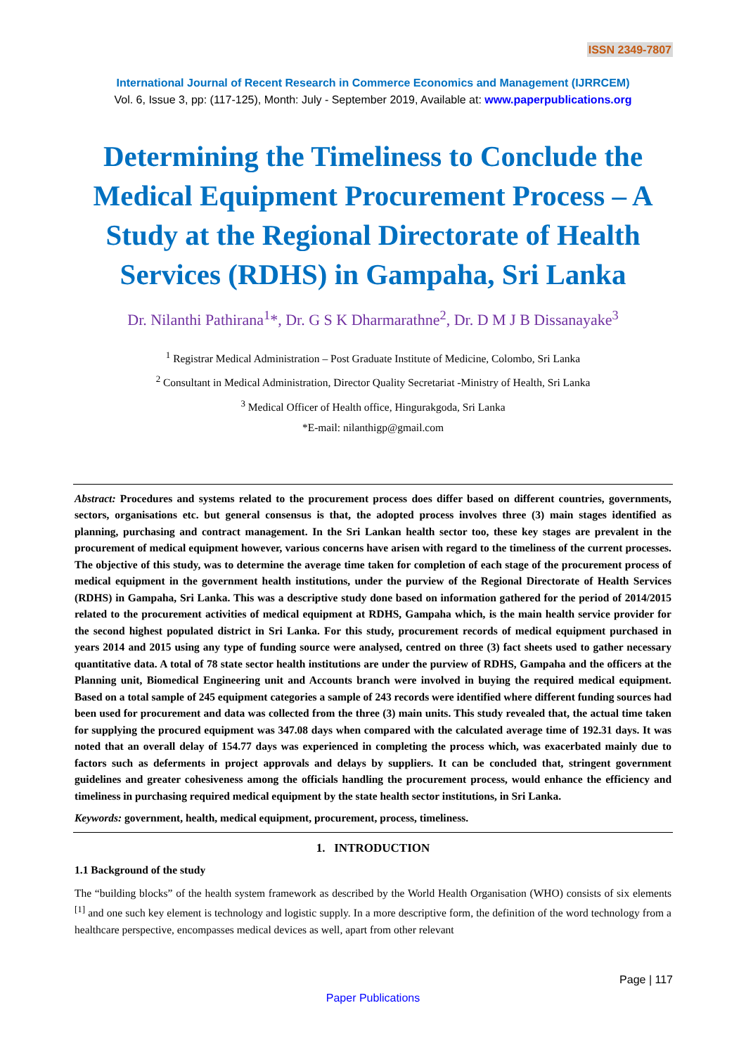ISSN 2349-7807
International Journal of Recent Research in Commerce Economics and Management (IJRRCEM)
Vol. 6, Issue 3, pp: (117-125), Month: July - September 2019, Available at: www.paperpublications.org
Determining the Timeliness to Conclude the Medical Equipment Procurement Process – A Study at the Regional Directorate of Health Services (RDHS) in Gampaha, Sri Lanka
Dr. Nilanthi Pathirana<sup>1</sup>*, Dr. G S K Dharmarathne<sup>2</sup>, Dr. D M J B Dissanayake<sup>3</sup>
<sup>1</sup> Registrar Medical Administration – Post Graduate Institute of Medicine, Colombo, Sri Lanka
<sup>2</sup> Consultant in Medical Administration, Director Quality Secretariat -Ministry of Health, Sri Lanka
<sup>3</sup> Medical Officer of Health office, Hingurakgoda, Sri Lanka
*E-mail: nilanthigp@gmail.com
Abstract: Procedures and systems related to the procurement process does differ based on different countries, governments, sectors, organisations etc. but general consensus is that, the adopted process involves three (3) main stages identified as planning, purchasing and contract management. In the Sri Lankan health sector too, these key stages are prevalent in the procurement of medical equipment however, various concerns have arisen with regard to the timeliness of the current processes. The objective of this study, was to determine the average time taken for completion of each stage of the procurement process of medical equipment in the government health institutions, under the purview of the Regional Directorate of Health Services (RDHS) in Gampaha, Sri Lanka. This was a descriptive study done based on information gathered for the period of 2014/2015 related to the procurement activities of medical equipment at RDHS, Gampaha which, is the main health service provider for the second highest populated district in Sri Lanka. For this study, procurement records of medical equipment purchased in years 2014 and 2015 using any type of funding source were analysed, centred on three (3) fact sheets used to gather necessary quantitative data. A total of 78 state sector health institutions are under the purview of RDHS, Gampaha and the officers at the Planning unit, Biomedical Engineering unit and Accounts branch were involved in buying the required medical equipment. Based on a total sample of 245 equipment categories a sample of 243 records were identified where different funding sources had been used for procurement and data was collected from the three (3) main units. This study revealed that, the actual time taken for supplying the procured equipment was 347.08 days when compared with the calculated average time of 192.31 days. It was noted that an overall delay of 154.77 days was experienced in completing the process which, was exacerbated mainly due to factors such as deferments in project approvals and delays by suppliers. It can be concluded that, stringent government guidelines and greater cohesiveness among the officials handling the procurement process, would enhance the efficiency and timeliness in purchasing required medical equipment by the state health sector institutions, in Sri Lanka.
Keywords: government, health, medical equipment, procurement, process, timeliness.
1. INTRODUCTION
1.1 Background of the study
The “building blocks” of the health system framework as described by the World Health Organisation (WHO) consists of six elements <sup>[1]</sup> and one such key element is technology and logistic supply. In a more descriptive form, the definition of the word technology from a healthcare perspective, encompasses medical devices as well, apart from other relevant
Page | 117
Paper Publications